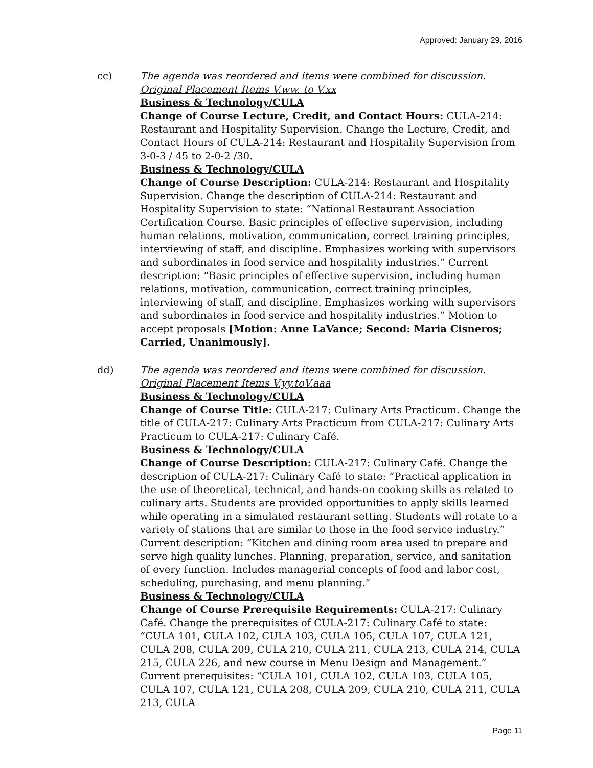Approved: January 29, 2016
cc) The agenda was reordered and items were combined for discussion. Original Placement Items V.ww. to V.xx
Business & Technology/CULA
Change of Course Lecture, Credit, and Contact Hours: CULA-214: Restaurant and Hospitality Supervision. Change the Lecture, Credit, and Contact Hours of CULA-214: Restaurant and Hospitality Supervision from 3-0-3 / 45 to 2-0-2 /30.
Business & Technology/CULA
Change of Course Description: CULA-214: Restaurant and Hospitality Supervision. Change the description of CULA-214: Restaurant and Hospitality Supervision to state: “National Restaurant Association Certification Course. Basic principles of effective supervision, including human relations, motivation, communication, correct training principles, interviewing of staff, and discipline. Emphasizes working with supervisors and subordinates in food service and hospitality industries.” Current description: “Basic principles of effective supervision, including human relations, motivation, communication, correct training principles, interviewing of staff, and discipline. Emphasizes working with supervisors and subordinates in food service and hospitality industries.” Motion to accept proposals [Motion: Anne LaVance; Second: Maria Cisneros; Carried, Unanimously].
dd) The agenda was reordered and items were combined for discussion. Original Placement Items V.yy.toV.aaa
Business & Technology/CULA
Change of Course Title: CULA-217: Culinary Arts Practicum. Change the title of CULA-217: Culinary Arts Practicum from CULA-217: Culinary Arts Practicum to CULA-217: Culinary Café.
Business & Technology/CULA
Change of Course Description: CULA-217: Culinary Café. Change the description of CULA-217: Culinary Café to state: “Practical application in the use of theoretical, technical, and hands-on cooking skills as related to culinary arts. Students are provided opportunities to apply skills learned while operating in a simulated restaurant setting. Students will rotate to a variety of stations that are similar to those in the food service industry.” Current description: “Kitchen and dining room area used to prepare and serve high quality lunches. Planning, preparation, service, and sanitation of every function. Includes managerial concepts of food and labor cost, scheduling, purchasing, and menu planning.”
Business & Technology/CULA
Change of Course Prerequisite Requirements: CULA-217: Culinary Café. Change the prerequisites of CULA-217: Culinary Café to state: “CULA 101, CULA 102, CULA 103, CULA 105, CULA 107, CULA 121, CULA 208, CULA 209, CULA 210, CULA 211, CULA 213, CULA 214, CULA 215, CULA 226, and new course in Menu Design and Management.” Current prerequisites: “CULA 101, CULA 102, CULA 103, CULA 105, CULA 107, CULA 121, CULA 208, CULA 209, CULA 210, CULA 211, CULA 213, CULA
Page 11